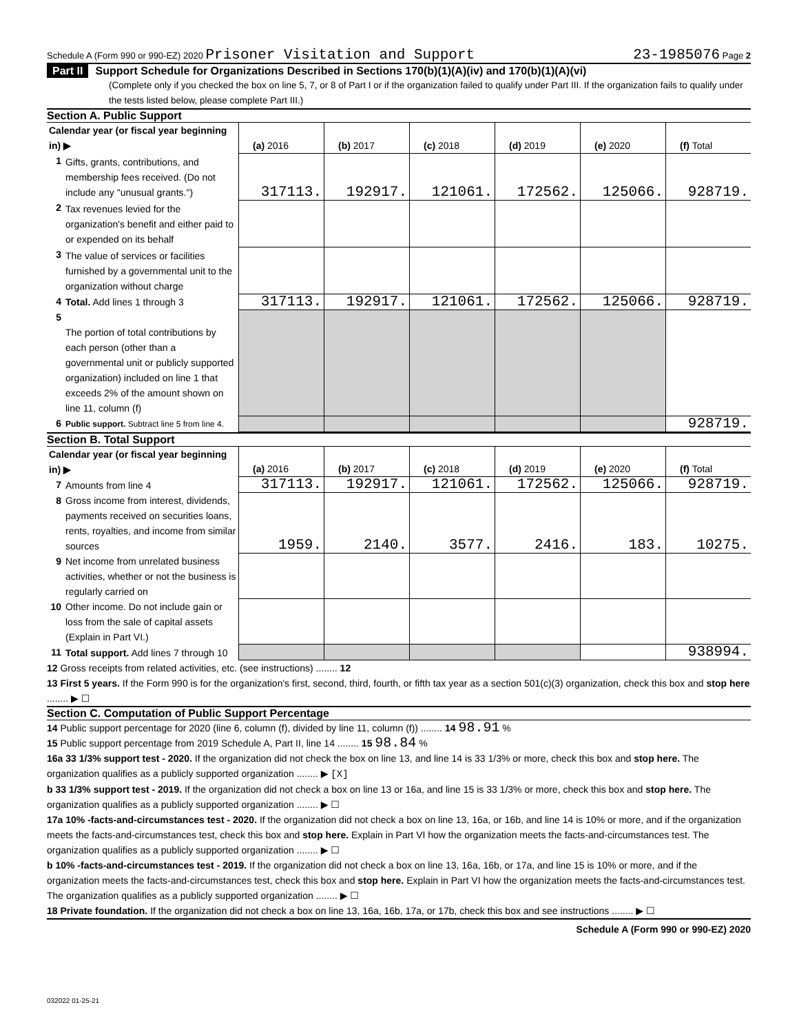Schedule A (Form 990 or 990-EZ) 2020 Prisoner Visitation and Support 23-1985076 Page 2
Part II Support Schedule for Organizations Described in Sections 170(b)(1)(A)(iv) and 170(b)(1)(A)(vi)
(Complete only if you checked the box on line 5, 7, or 8 of Part I or if the organization failed to qualify under Part III. If the organization fails to qualify under the tests listed below, please complete Part III.)
Section A. Public Support
| Calendar year (or fiscal year beginning in) ▶ | | (a) 2016 | (b) 2017 | (c) 2018 | (d) 2019 | (e) 2020 | (f) Total |
| 1 | Gifts, grants, contributions, and membership fees received. (Do not include any "unusual grants.") | 317113. | 192917. | 121061. | 172562. | 125066. | 928719. |
| 2 | Tax revenues levied for the organization's benefit and either paid to or expended on its behalf | | | | | | |
| 3 | The value of services or facilities furnished by a governmental unit to the organization without charge | | | | | | |
| 4 | Total. Add lines 1 through 3 | 317113. | 192917. | 121061. | 172562. | 125066. | 928719. |
| 5 | The portion of total contributions by each person (other than a governmental unit or publicly supported organization) included on line 1 that exceeds 2% of the amount shown on line 11, column (f) | | | | | | |
| 6 | Public support. Subtract line 5 from line 4. | | | | | | 928719. |
Section B. Total Support
| Calendar year (or fiscal year beginning in) ▶ | | (a) 2016 | (b) 2017 | (c) 2018 | (d) 2019 | (e) 2020 | (f) Total |
| 7 | Amounts from line 4 | 317113. | 192917. | 121061. | 172562. | 125066. | 928719. |
| 8 | Gross income from interest, dividends, payments received on securities loans, rents, royalties, and income from similar sources | 1959. | 2140. | 3577. | 2416. | 183. | 10275. |
| 9 | Net income from unrelated business activities, whether or not the business is regularly carried on | | | | | | |
| 10 | Other income. Do not include gain or loss from the sale of capital assets (Explain in Part VI.) | | | | | | |
| 11 | Total support. Add lines 7 through 10 | | | | | | 938994. |
12 Gross receipts from related activities, etc. (see instructions) ........ 12
13 First 5 years. If the Form 990 is for the organization's first, second, third, fourth, or fifth tax year as a section 501(c)(3) organization, check this box and stop here ........ ▶ ☐
Section C. Computation of Public Support Percentage
14 Public support percentage for 2020 (line 6, column (f), divided by line 11, column (f)) ........ 14 98.91 %
15 Public support percentage from 2019 Schedule A, Part II, line 14 ........ 15 98.84 %
16a 33 1/3% support test - 2020. If the organization did not check the box on line 13, and line 14 is 33 1/3% or more, check this box and stop here. The organization qualifies as a publicly supported organization ........ ▶ [X]
b 33 1/3% support test - 2019. If the organization did not check a box on line 13 or 16a, and line 15 is 33 1/3% or more, check this box and stop here. The organization qualifies as a publicly supported organization ........ ▶ ☐
17a 10% -facts-and-circumstances test - 2020. If the organization did not check a box on line 13, 16a, or 16b, and line 14 is 10% or more, and if the organization meets the facts-and-circumstances test, check this box and stop here. Explain in Part VI how the organization meets the facts-and-circumstances test. The organization qualifies as a publicly supported organization ........ ▶ ☐
b 10% -facts-and-circumstances test - 2019. If the organization did not check a box on line 13, 16a, 16b, or 17a, and line 15 is 10% or more, and if the organization meets the facts-and-circumstances test, check this box and stop here. Explain in Part VI how the organization meets the facts-and-circumstances test. The organization qualifies as a publicly supported organization ........ ▶ ☐
18 Private foundation. If the organization did not check a box on line 13, 16a, 16b, 17a, or 17b, check this box and see instructions ........ ▶ ☐
Schedule A (Form 990 or 990-EZ) 2020
032022 01-25-21